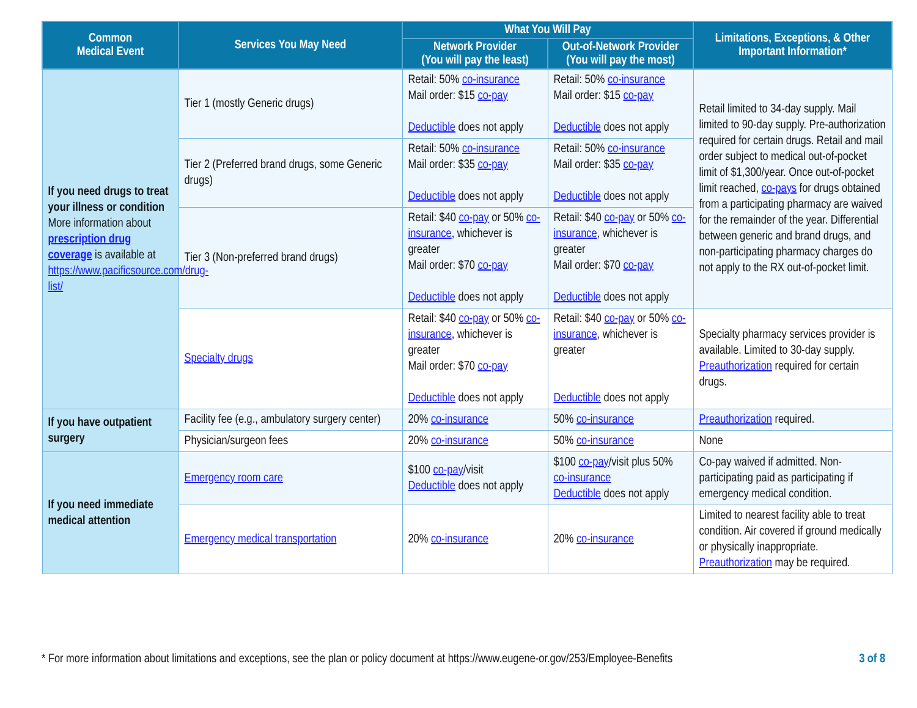| Common Medical Event | Services You May Need | What You Will Pay | | Limitations, Exceptions, & Other Important Information* |
| --- | --- | --- | --- | --- |
| | | Network Provider (You will pay the least) | Out-of-Network Provider (You will pay the most) | |
| If you need drugs to treat your illness or condition More information about prescription drug coverage is available at https://www.pacificsource.com/drug-list/ | Tier 1 (mostly Generic drugs) | Retail: 50% co-insurance Mail order: $15 co-pay Deductible does not apply | Retail: 50% co-insurance Mail order: $15 co-pay Deductible does not apply | Retail limited to 34-day supply. Mail limited to 90-day supply. Pre-authorization required for certain drugs. Retail and mail order subject to medical out-of-pocket limit of $1,300/year. Once out-of-pocket limit reached, co-pays for drugs obtained from a participating pharmacy are waived for the remainder of the year. Differential between generic and brand drugs, and non-participating pharmacy charges do not apply to the RX out-of-pocket limit. |
| | Tier 2 (Preferred brand drugs, some Generic drugs) | Retail: 50% co-insurance Mail order: $35 co-pay Deductible does not apply | Retail: 50% co-insurance Mail order: $35 co-pay Deductible does not apply | |
| | Tier 3 (Non-preferred brand drugs) | Retail: $40 co-pay or 50% co-insurance , whichever is greater Mail order: $70 co-pay Deductible does not apply | Retail: $40 co-pay or 50% co-insurance , whichever is greater Mail order: $70 co-pay Deductible does not apply | |
| | Specialty drugs | Retail: $40 co-pay or 50% co-insurance , whichever is greater Mail order: $70 co-pay Deductible does not apply | Retail: $40 co-pay or 50% co-insurance , whichever is greater Deductible does not apply | Specialty pharmacy services provider is available. Limited to 30-day supply. Preauthorization required for certain drugs. |
| If you have outpatient surgery | Facility fee (e.g., ambulatory surgery center) | 20% co-insurance | 50% co-insurance | Preauthorization required. |
| | Physician/surgeon fees | 20% co-insurance | 50% co-insurance | None |
| If you need immediate medical attention | Emergency room care | $100 co-pay /visit Deductible does not apply | $100 co-pay /visit plus 50% co-insurance Deductible does not apply | Co-pay waived if admitted. Non-participating paid as participating if emergency medical condition. |
| | Emergency medical transportation | 20% co-insurance | 20% co-insurance | Limited to nearest facility able to treat condition. Air covered if ground medically or physically inappropriate. Preauthorization may be required. |
* For more information about limitations and exceptions, see the plan or policy document at https://www.eugene-or.gov/253/Employee-Benefits 3 of 8